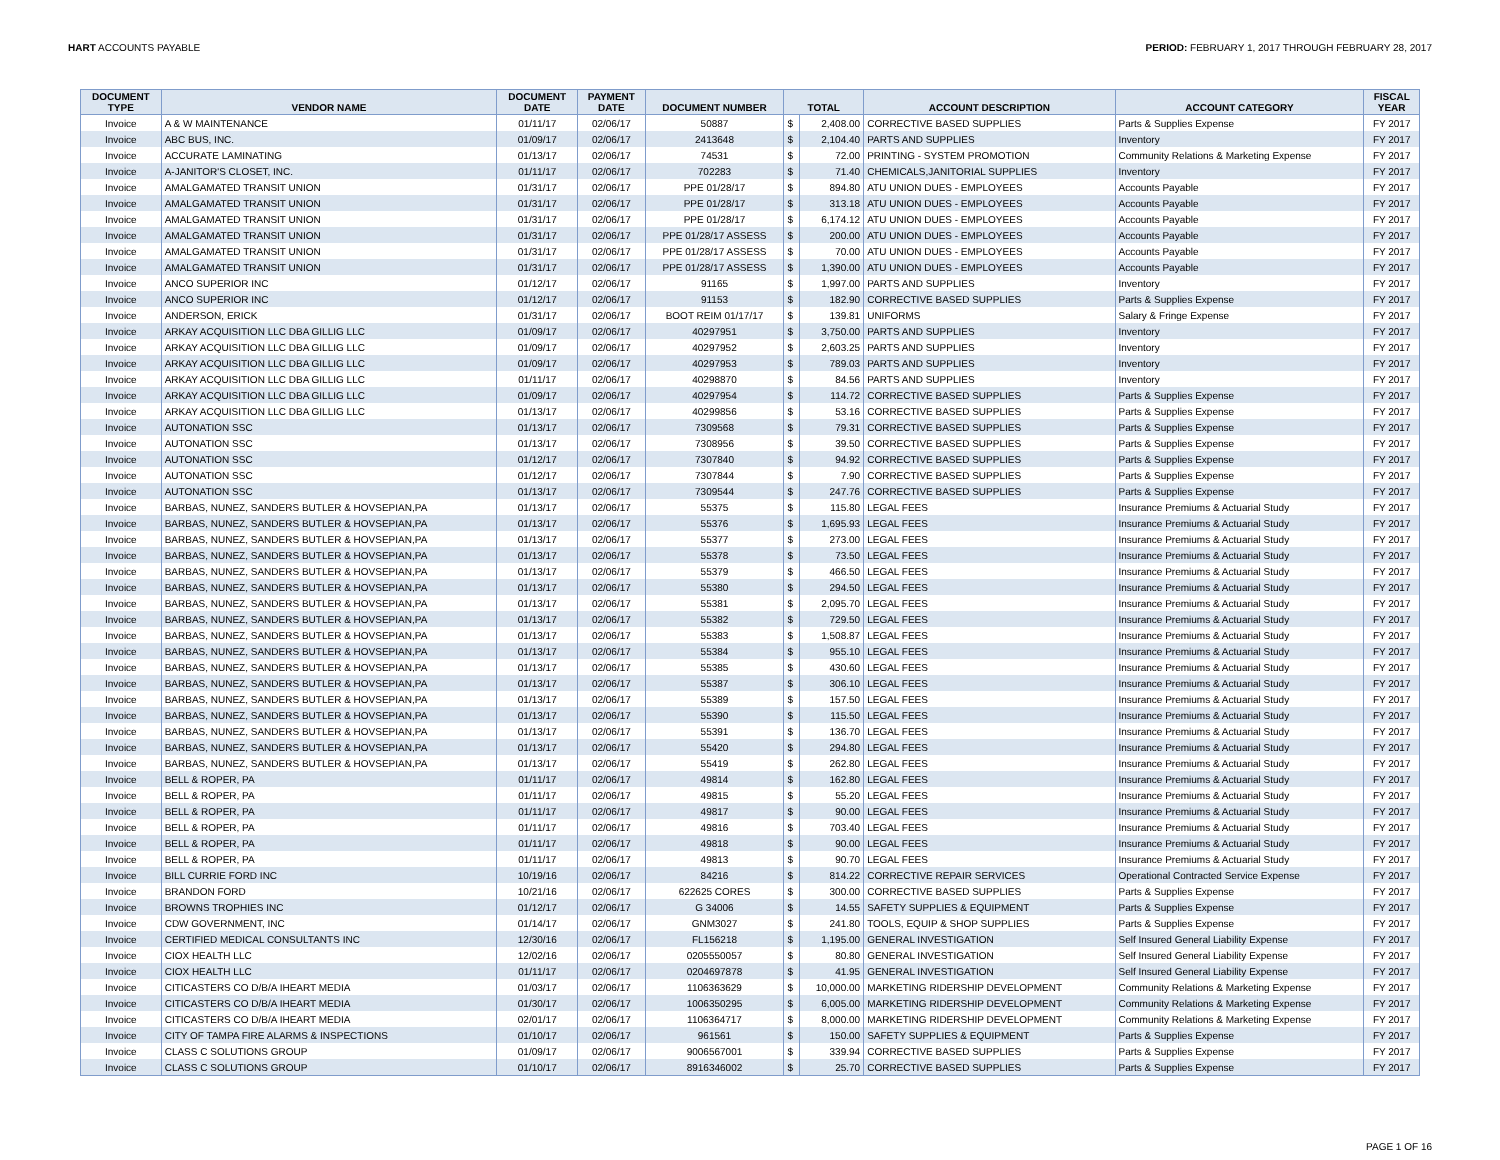HART ACCOUNTS PAYABLE PERIOD: FEBRUARY 1, 2017 THROUGH FEBRUARY 28, 2017
| DOCUMENT TYPE | VENDOR NAME | DOCUMENT DATE | PAYMENT DATE | DOCUMENT NUMBER | TOTAL | | ACCOUNT DESCRIPTION | ACCOUNT CATEGORY | FISCAL YEAR |
| --- | --- | --- | --- | --- | --- | --- | --- | --- | --- |
| Invoice | A & W MAINTENANCE | 01/11/17 | 02/06/17 | 50887 | $ | 2,408.00 | CORRECTIVE BASED SUPPLIES | Parts & Supplies Expense | FY 2017 |
| Invoice | ABC BUS, INC. | 01/09/17 | 02/06/17 | 2413648 | $ | 2,104.40 | PARTS AND SUPPLIES | Inventory | FY 2017 |
| Invoice | ACCURATE LAMINATING | 01/13/17 | 02/06/17 | 74531 | $ | 72.00 | PRINTING - SYSTEM PROMOTION | Community Relations & Marketing Expense | FY 2017 |
| Invoice | A-JANITOR'S CLOSET, INC. | 01/11/17 | 02/06/17 | 702283 | $ | 71.40 | CHEMICALS,JANITORIAL SUPPLIES | Inventory | FY 2017 |
| Invoice | AMALGAMATED TRANSIT UNION | 01/31/17 | 02/06/17 | PPE 01/28/17 | $ | 894.80 | ATU UNION DUES - EMPLOYEES | Accounts Payable | FY 2017 |
| Invoice | AMALGAMATED TRANSIT UNION | 01/31/17 | 02/06/17 | PPE 01/28/17 | $ | 313.18 | ATU UNION DUES - EMPLOYEES | Accounts Payable | FY 2017 |
| Invoice | AMALGAMATED TRANSIT UNION | 01/31/17 | 02/06/17 | PPE 01/28/17 | $ | 6,174.12 | ATU UNION DUES - EMPLOYEES | Accounts Payable | FY 2017 |
| Invoice | AMALGAMATED TRANSIT UNION | 01/31/17 | 02/06/17 | PPE 01/28/17 ASSESS | $ | 200.00 | ATU UNION DUES - EMPLOYEES | Accounts Payable | FY 2017 |
| Invoice | AMALGAMATED TRANSIT UNION | 01/31/17 | 02/06/17 | PPE 01/28/17 ASSESS | $ | 70.00 | ATU UNION DUES - EMPLOYEES | Accounts Payable | FY 2017 |
| Invoice | AMALGAMATED TRANSIT UNION | 01/31/17 | 02/06/17 | PPE 01/28/17 ASSESS | $ | 1,390.00 | ATU UNION DUES - EMPLOYEES | Accounts Payable | FY 2017 |
| Invoice | ANCO SUPERIOR INC | 01/12/17 | 02/06/17 | 91165 | $ | 1,997.00 | PARTS AND SUPPLIES | Inventory | FY 2017 |
| Invoice | ANCO SUPERIOR INC | 01/12/17 | 02/06/17 | 91153 | $ | 182.90 | CORRECTIVE BASED SUPPLIES | Parts & Supplies Expense | FY 2017 |
| Invoice | ANDERSON, ERICK | 01/31/17 | 02/06/17 | BOOT REIM 01/17/17 | $ | 139.81 | UNIFORMS | Salary & Fringe Expense | FY 2017 |
| Invoice | ARKAY ACQUISITION LLC DBA GILLIG LLC | 01/09/17 | 02/06/17 | 40297951 | $ | 3,750.00 | PARTS AND SUPPLIES | Inventory | FY 2017 |
| Invoice | ARKAY ACQUISITION LLC DBA GILLIG LLC | 01/09/17 | 02/06/17 | 40297952 | $ | 2,603.25 | PARTS AND SUPPLIES | Inventory | FY 2017 |
| Invoice | ARKAY ACQUISITION LLC DBA GILLIG LLC | 01/09/17 | 02/06/17 | 40297953 | $ | 789.03 | PARTS AND SUPPLIES | Inventory | FY 2017 |
| Invoice | ARKAY ACQUISITION LLC DBA GILLIG LLC | 01/11/17 | 02/06/17 | 40298870 | $ | 84.56 | PARTS AND SUPPLIES | Inventory | FY 2017 |
| Invoice | ARKAY ACQUISITION LLC DBA GILLIG LLC | 01/09/17 | 02/06/17 | 40297954 | $ | 114.72 | CORRECTIVE BASED SUPPLIES | Parts & Supplies Expense | FY 2017 |
| Invoice | ARKAY ACQUISITION LLC DBA GILLIG LLC | 01/13/17 | 02/06/17 | 40299856 | $ | 53.16 | CORRECTIVE BASED SUPPLIES | Parts & Supplies Expense | FY 2017 |
| Invoice | AUTONATION SSC | 01/13/17 | 02/06/17 | 7309568 | $ | 79.31 | CORRECTIVE BASED SUPPLIES | Parts & Supplies Expense | FY 2017 |
| Invoice | AUTONATION SSC | 01/13/17 | 02/06/17 | 7308956 | $ | 39.50 | CORRECTIVE BASED SUPPLIES | Parts & Supplies Expense | FY 2017 |
| Invoice | AUTONATION SSC | 01/12/17 | 02/06/17 | 7307840 | $ | 94.92 | CORRECTIVE BASED SUPPLIES | Parts & Supplies Expense | FY 2017 |
| Invoice | AUTONATION SSC | 01/12/17 | 02/06/17 | 7307844 | $ | 7.90 | CORRECTIVE BASED SUPPLIES | Parts & Supplies Expense | FY 2017 |
| Invoice | AUTONATION SSC | 01/13/17 | 02/06/17 | 7309544 | $ | 247.76 | CORRECTIVE BASED SUPPLIES | Parts & Supplies Expense | FY 2017 |
| Invoice | BARBAS, NUNEZ, SANDERS BUTLER & HOVSEPIAN,PA | 01/13/17 | 02/06/17 | 55375 | $ | 115.80 | LEGAL FEES | Insurance Premiums & Actuarial Study | FY 2017 |
| Invoice | BARBAS, NUNEZ, SANDERS BUTLER & HOVSEPIAN,PA | 01/13/17 | 02/06/17 | 55376 | $ | 1,695.93 | LEGAL FEES | Insurance Premiums & Actuarial Study | FY 2017 |
| Invoice | BARBAS, NUNEZ, SANDERS BUTLER & HOVSEPIAN,PA | 01/13/17 | 02/06/17 | 55377 | $ | 273.00 | LEGAL FEES | Insurance Premiums & Actuarial Study | FY 2017 |
| Invoice | BARBAS, NUNEZ, SANDERS BUTLER & HOVSEPIAN,PA | 01/13/17 | 02/06/17 | 55378 | $ | 73.50 | LEGAL FEES | Insurance Premiums & Actuarial Study | FY 2017 |
| Invoice | BARBAS, NUNEZ, SANDERS BUTLER & HOVSEPIAN,PA | 01/13/17 | 02/06/17 | 55379 | $ | 466.50 | LEGAL FEES | Insurance Premiums & Actuarial Study | FY 2017 |
| Invoice | BARBAS, NUNEZ, SANDERS BUTLER & HOVSEPIAN,PA | 01/13/17 | 02/06/17 | 55380 | $ | 294.50 | LEGAL FEES | Insurance Premiums & Actuarial Study | FY 2017 |
| Invoice | BARBAS, NUNEZ, SANDERS BUTLER & HOVSEPIAN,PA | 01/13/17 | 02/06/17 | 55381 | $ | 2,095.70 | LEGAL FEES | Insurance Premiums & Actuarial Study | FY 2017 |
| Invoice | BARBAS, NUNEZ, SANDERS BUTLER & HOVSEPIAN,PA | 01/13/17 | 02/06/17 | 55382 | $ | 729.50 | LEGAL FEES | Insurance Premiums & Actuarial Study | FY 2017 |
| Invoice | BARBAS, NUNEZ, SANDERS BUTLER & HOVSEPIAN,PA | 01/13/17 | 02/06/17 | 55383 | $ | 1,508.87 | LEGAL FEES | Insurance Premiums & Actuarial Study | FY 2017 |
| Invoice | BARBAS, NUNEZ, SANDERS BUTLER & HOVSEPIAN,PA | 01/13/17 | 02/06/17 | 55384 | $ | 955.10 | LEGAL FEES | Insurance Premiums & Actuarial Study | FY 2017 |
| Invoice | BARBAS, NUNEZ, SANDERS BUTLER & HOVSEPIAN,PA | 01/13/17 | 02/06/17 | 55385 | $ | 430.60 | LEGAL FEES | Insurance Premiums & Actuarial Study | FY 2017 |
| Invoice | BARBAS, NUNEZ, SANDERS BUTLER & HOVSEPIAN,PA | 01/13/17 | 02/06/17 | 55387 | $ | 306.10 | LEGAL FEES | Insurance Premiums & Actuarial Study | FY 2017 |
| Invoice | BARBAS, NUNEZ, SANDERS BUTLER & HOVSEPIAN,PA | 01/13/17 | 02/06/17 | 55389 | $ | 157.50 | LEGAL FEES | Insurance Premiums & Actuarial Study | FY 2017 |
| Invoice | BARBAS, NUNEZ, SANDERS BUTLER & HOVSEPIAN,PA | 01/13/17 | 02/06/17 | 55390 | $ | 115.50 | LEGAL FEES | Insurance Premiums & Actuarial Study | FY 2017 |
| Invoice | BARBAS, NUNEZ, SANDERS BUTLER & HOVSEPIAN,PA | 01/13/17 | 02/06/17 | 55391 | $ | 136.70 | LEGAL FEES | Insurance Premiums & Actuarial Study | FY 2017 |
| Invoice | BARBAS, NUNEZ, SANDERS BUTLER & HOVSEPIAN,PA | 01/13/17 | 02/06/17 | 55420 | $ | 294.80 | LEGAL FEES | Insurance Premiums & Actuarial Study | FY 2017 |
| Invoice | BARBAS, NUNEZ, SANDERS BUTLER & HOVSEPIAN,PA | 01/13/17 | 02/06/17 | 55419 | $ | 262.80 | LEGAL FEES | Insurance Premiums & Actuarial Study | FY 2017 |
| Invoice | BELL & ROPER, PA | 01/11/17 | 02/06/17 | 49814 | $ | 162.80 | LEGAL FEES | Insurance Premiums & Actuarial Study | FY 2017 |
| Invoice | BELL & ROPER, PA | 01/11/17 | 02/06/17 | 49815 | $ | 55.20 | LEGAL FEES | Insurance Premiums & Actuarial Study | FY 2017 |
| Invoice | BELL & ROPER, PA | 01/11/17 | 02/06/17 | 49817 | $ | 90.00 | LEGAL FEES | Insurance Premiums & Actuarial Study | FY 2017 |
| Invoice | BELL & ROPER, PA | 01/11/17 | 02/06/17 | 49816 | $ | 703.40 | LEGAL FEES | Insurance Premiums & Actuarial Study | FY 2017 |
| Invoice | BELL & ROPER, PA | 01/11/17 | 02/06/17 | 49818 | $ | 90.00 | LEGAL FEES | Insurance Premiums & Actuarial Study | FY 2017 |
| Invoice | BELL & ROPER, PA | 01/11/17 | 02/06/17 | 49813 | $ | 90.70 | LEGAL FEES | Insurance Premiums & Actuarial Study | FY 2017 |
| Invoice | BILL CURRIE FORD INC | 10/19/16 | 02/06/17 | 84216 | $ | 814.22 | CORRECTIVE REPAIR SERVICES | Operational Contracted Service Expense | FY 2017 |
| Invoice | BRANDON FORD | 10/21/16 | 02/06/17 | 622625 CORES | $ | 300.00 | CORRECTIVE BASED SUPPLIES | Parts & Supplies Expense | FY 2017 |
| Invoice | BROWNS TROPHIES INC | 01/12/17 | 02/06/17 | G 34006 | $ | 14.55 | SAFETY SUPPLIES & EQUIPMENT | Parts & Supplies Expense | FY 2017 |
| Invoice | CDW GOVERNMENT, INC | 01/14/17 | 02/06/17 | GNM3027 | $ | 241.80 | TOOLS, EQUIP & SHOP SUPPLIES | Parts & Supplies Expense | FY 2017 |
| Invoice | CERTIFIED MEDICAL CONSULTANTS INC | 12/30/16 | 02/06/17 | FL156218 | $ | 1,195.00 | GENERAL INVESTIGATION | Self Insured General Liability Expense | FY 2017 |
| Invoice | CIOX HEALTH LLC | 12/02/16 | 02/06/17 | 0205550057 | $ | 80.80 | GENERAL INVESTIGATION | Self Insured General Liability Expense | FY 2017 |
| Invoice | CIOX HEALTH LLC | 01/11/17 | 02/06/17 | 0204697878 | $ | 41.95 | GENERAL INVESTIGATION | Self Insured General Liability Expense | FY 2017 |
| Invoice | CITICASTERS CO D/B/A IHEART MEDIA | 01/03/17 | 02/06/17 | 1106363629 | $ | 10,000.00 | MARKETING RIDERSHIP DEVELOPMENT | Community Relations & Marketing Expense | FY 2017 |
| Invoice | CITICASTERS CO D/B/A IHEART MEDIA | 01/30/17 | 02/06/17 | 1006350295 | $ | 6,005.00 | MARKETING RIDERSHIP DEVELOPMENT | Community Relations & Marketing Expense | FY 2017 |
| Invoice | CITICASTERS CO D/B/A IHEART MEDIA | 02/01/17 | 02/06/17 | 1106364717 | $ | 8,000.00 | MARKETING RIDERSHIP DEVELOPMENT | Community Relations & Marketing Expense | FY 2017 |
| Invoice | CITY OF TAMPA FIRE ALARMS & INSPECTIONS | 01/10/17 | 02/06/17 | 961561 | $ | 150.00 | SAFETY SUPPLIES & EQUIPMENT | Parts & Supplies Expense | FY 2017 |
| Invoice | CLASS C SOLUTIONS GROUP | 01/09/17 | 02/06/17 | 9006567001 | $ | 339.94 | CORRECTIVE BASED SUPPLIES | Parts & Supplies Expense | FY 2017 |
| Invoice | CLASS C SOLUTIONS GROUP | 01/10/17 | 02/06/17 | 8916346002 | $ | 25.70 | CORRECTIVE BASED SUPPLIES | Parts & Supplies Expense | FY 2017 |
PAGE 1 OF 16